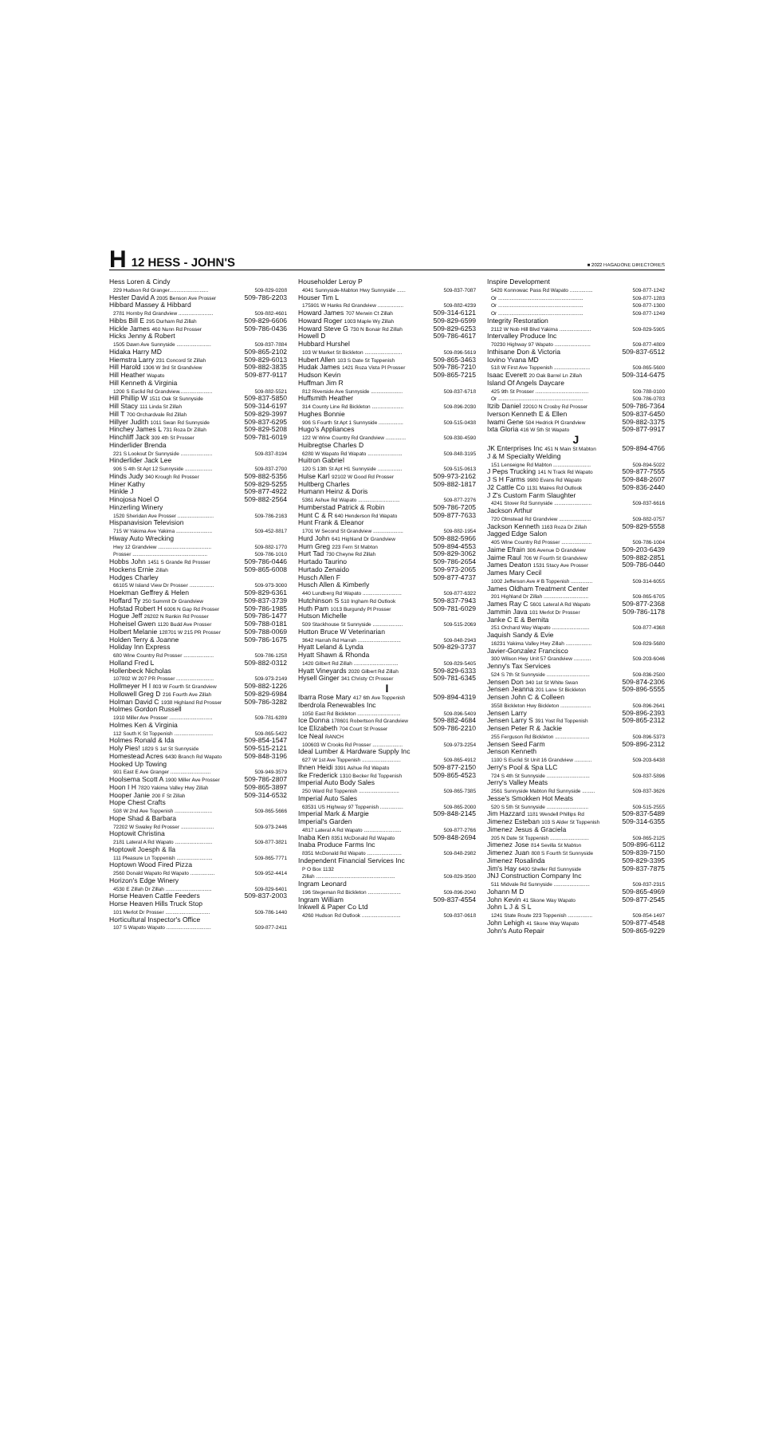H 12 HESS - JOHN'S
■ 2022 HAGADONE DIRECTORIES
Hess Loren & Cindy
229 Hudson Rd Granger........................... 509-829-0208
Hester David A 2005 Benson Ave Prosser 509-786-2203
Hibbard Massey & Hibbard
2781 Hornby Rd Grandview ........................ 509-882-4601
Hibbs Bill E 295 Durham Rd Zillah 509-829-6606
Hickle James 460 Nunn Rd Prosser 509-786-0436
Hicks Jenny & Robert
1505 Dawn Ave Sunnyside ........................ 509-837-7884
Hidaka Harry MD 509-865-2102
Hiemstra Larry 231 Concord St Zillah 509-829-6013
Hill Harold 1306 W 3rd St Grandview 509-882-3835
Hill Heather Wapato 509-877-9117
Hill Kenneth & Virginia
1200 S Euclid Rd Grandview....................... 509-882-5521
Hill Phillip W 1511 Oak St Sunnyside 509-837-5850
Hill Stacy 111 Linda St Zillah 509-314-6197
Hill T 700 Orchardvale Rd Zillah 509-829-3997
Hillyer Judith 1011 Swan Rd Sunnyside 509-837-6295
Hinchey James L 731 Roza Dr Zillah 509-829-5208
Hinchliff Jack 309 4th St Prosser 509-781-6019
Hinderlider Brenda
221 S Lookout Dr Sunnyside ...................... 509-837-8194
Hinderlider Jack Lee
906 S 4th St Apt 12 Sunnyside ................... 509-837-2700
Hinds Judy 340 Krough Rd Prosser 509-882-5356
Hiner Kathy 509-829-5255
Hinkle J 509-877-4922
Hinojosa Noel O 509-882-2564
Hinzerling Winery
1520 Sheridan Ave Prosser ......................... 509-786-2163
Hispanavision Television
715 W Yakima Ave Yakima ......................... 509-452-8817
Hiway Auto Wrecking
Hwy 12 Grandview ..................................... 509-882-1770
Prosser .................................................... 509-786-1010
Hobbs John 1451 S Grande Rd Prosser 509-786-0446
Hockens Ernie Zillah 509-865-6008
Hodges Charley
66105 W Island View Dr Prosser ................. 509-973-3000
Hoekman Geffrey & Helen 509-829-6361
Hoffard Ty 250 Summit Dr Grandview 509-837-3739
Hofstad Robert H 6006 N Gap Rd Prosser 509-786-1985
Hogue Jeff 26202 N Rankin Rd Prosser 509-786-1477
Hoheisel Gwen 1120 Budd Ave Prosser 509-788-0181
Holbert Melanie 128701 W 215 PR Prosser 509-788-0069
Holden Terry & Joanne 509-786-1675
Holiday Inn Express
680 Wine Country Rd Prosser ..................... 509-786-1258
Holland Fred L 509-882-0312
Hollenbeck Nicholas
107802 W 207 PR Prosser .......................... 509-973-2149
Hollmeyer H I 803 W Fourth St Grandview 509-882-1226
Hollowell Greg D 216 Fourth Ave Zillah 509-829-6984
Holman David C 1938 Highland Rd Prosser 509-786-3282
Holmes Gordon Russell
1910 Miller Ave Prosser .............................. 509-781-6289
Holmes Ken & Virginia
112 South K St Toppenish ........................... 509-865-5422
Holmes Ronald & Ida 509-854-1547
Holy Pies! 1829 S 1st St Sunnyside 509-515-2121
Homestead Acres 6430 Branch Rd Wapato 509-848-3196
Hooked Up Towing
901 East E Ave Granger ............................ 509-949-3579
Hoolsema Scott A 1900 Miller Ave Prosser 509-786-2807
Hoon I H 7820 Yakima Valley Hwy Zillah 509-865-3897
Hooper Janie 200 F St Zillah 509-314-6532
Hope Chest Crafts
508 W 2nd Ave Toppenish .......................... 509-865-5666
Hope Shad & Barbara
72202 W Swaley Rd Prosser ....................... 509-973-2446
Hoptowit Christina
2181 Lateral A Rd Wapato .......................... 509-877-3821
Hoptowit Joesph & Ila
111 Pleasure Ln Toppenish ......................... 509-865-7771
Hoptown Wood Fired Pizza
2560 Donald Wapato Rd Wapato ................. 509-952-4414
Horizon's Edge Winery
4530 E Zillah Dr Zillah ................................ 509-829-6401
Horse Heaven Cattle Feeders 509-837-2003
Horse Heaven Hills Truck Stop
101 Merlot Dr Prosser ............................... 509-786-1440
Horticultural Inspector's Office
107 S Wapato Wapato ............................... 509-877-2411
Householder Leroy P
4041 Sunnyside-Mabton Hwy Sunnyside ...... 509-837-7087
Houser Tim L
175901 W Hanks Rd Grandview .................. 509-882-4239
Howard James 707 Merwin Ct Zillah 509-314-6121
Howard Roger 1003 Maple Wy Zillah 509-829-6599
Howard Steve G 730 N Bonair Rd Zillah 509-829-6253
Howell D 509-786-4617
Hubbard Hurshel
103 W Market St Bickleton .......................... 509-896-5619
Hubert Allen 103 S Date St Toppenish 509-865-3463
Hudak James 1421 Roza Vista Pl Prosser 509-786-7210
Hudson Kevin 509-865-7215
Huffman Jim R
812 Riverside Ave Sunnyside ...................... 509-837-6718
Huffsmith Heather
314 County Line Rd Bickleton ...................... 509-896-2030
Hughes Bonnie
906 S Fourth St Apt 1 Sunnyside ................. 509-515-0438
Hugo's Appliances
122 W Wine Country Rd Grandview .............. 509-830-4590
Huibregtse Charles D
6280 W Wapato Rd Wapato ........................ 509-848-3195
Huitron Gabriel
120 S 13th St Apt H1 Sunnyside ................. 509-515-0613
Hulse Karl 92102 W Good Rd Prosser 509-973-2162
Hultberg Charles 509-882-1817
Humann Heinz & Doris
5361 Ashue Rd Wapato ............................. 509-877-2276
Humberstad Patrick & Robin 509-786-7205
Hunt C & R 640 Henderson Rd Wapato 509-877-7633
Hunt Frank & Eleanor
1701 W Second St Grandview ..................... 509-882-1954
Hurd John 641 Highland Dr Grandview 509-882-5966
Hurn Greg 223 Fern St Mabton 509-894-4553
Hurt Tad 730 Cheyne Rd Zillah 509-829-3062
Hurtado Taurino 509-786-2654
Hurtado Zenaido 509-973-2065
Husch Allen F 509-877-4737
Husch Allen & Kimberly
440 Lundberg Rd Wapato ........................... 509-877-6322
Hutchinson S 510 Ingham Rd Outlook 509-837-7943
Huth Pam 1013 Burgundy Pl Prosser 509-781-6029
Hutson Michelle
509 Stackhouse St Sunnyside ..................... 509-515-2069
Hutton Bruce W Veterinarian
3642 Harrah Rd Harrah .............................. 509-848-2943
Hyatt Leland & Lynda 509-829-3737
Hyatt Shawn & Rhonda
1420 Gilbert Rd Zillah ............................... 509-829-5405
Hyatt Vineyards 2020 Gilbert Rd Zillah 509-829-6333
Hysell Ginger 341 Christy Ct Prosser 509-781-6345
I
Ibarra Rose Mary 417 6th Ave Toppenish 509-894-4319
Iberdrola Renewables Inc
1050 East Rd Bickleton .............................. 509-896-5409
Ice Donna 178601 Robertson Rd Grandview 509-882-4684
Ice Elizabeth 704 Court St Prosser 509-786-2210
Ice Neal RANCH
100603 W Crooks Rd Prosser ..................... 509-973-2254
Ideal Lumber & Hardware Supply Inc
627 W 1st Ave Toppenish ........................... 509-865-4912
Ihnen Heidi 3391 Ashue Rd Wapato 509-877-2150
Ike Frederick 1310 Becker Rd Toppenish 509-865-4523
Imperial Auto Body Sales
250 Ward Rd Toppenish ............................ 509-865-7385
Imperial Auto Sales
63531 US Highway 97 Toppenish ................ 509-865-2000
Imperial Mark & Margie 509-848-2145
Imperial's Garden
4817 Lateral A Rd Wapato .......................... 509-877-2766
Inaba Ken 8351 McDonald Rd Wapato 509-848-2694
Inaba Produce Farms Inc
8351 McDonald Rd Wapato ........................ 509-848-2982
Independent Financial Services Inc
P O Box 1132
Zillah ....................................................... 509-829-3500
Ingram Leonard
196 Stegeman Rd Bickleton ....................... 509-896-2040
Ingram William 509-837-4554
Inkwell & Paper Co Ltd
4260 Hudson Rd Outlook ........................... 509-837-0618
Inspire Development
5420 Konnowac Pass Rd Wapato ................ 509-877-1242
Or ........................................................... 509-877-1283
Or ........................................................... 509-877-1300
Or ........................................................... 509-877-1249
Integrity Restoration
2112 W Nob Hill Blvd Yakima ...................... 509-829-5905
Intervalley Produce Inc
70230 Highway 97 Wapato ......................... 509-877-4809
Inthisane Don & Victoria 509-837-6512
Iovino Yvana MD
518 W First Ave Toppenish ......................... 509-865-5600
Isaac Everett 20 Oak Barrel Ln Zillah 509-314-6475
Island Of Angels Daycare
425 9th St Prosser ..................................... 509-788-0100
Or ........................................................... 509-786-0783
Itzib Daniel 22010 N Crosby Rd Prosser 509-786-7364
Iverson Kenneth E & Ellen 509-837-6450
Iwami Gene 504 Hedrick Pl Grandview 509-882-3375
Ixta Gloria 416 W 5th St Wapato 509-877-9917
J
JK Enterprises Inc 451 N Main St Mabton 509-894-4766
J & M Specialty Welding
151 Lenseigne Rd Mabton .......................... 509-894-5022
J Peps Trucking 141 N Track Rd Wapato 509-877-7555
J S H Farms 9980 Evans Rd Wapato 509-848-2607
J2 Cattle Co 1131 Maires Rd Outlook 509-836-2440
J Z's Custom Farm Slaughter
4241 Stover Rd Sunnyside .......................... 509-837-6616
Jackson Arthur
720 Olmstead Rd Grandview ...................... 509-882-0757
Jackson Kenneth 1163 Roza Dr Zillah 509-829-5558
Jagged Edge Salon
405 Wine Country Rd Prosser ..................... 509-786-1004
Jaime Efrain 306 Avenue D Grandview 509-203-6439
Jaime Raul 706 W Fourth St Grandview 509-882-2851
James Deaton 1531 Stacy Ave Prosser 509-786-0440
James Mary Cecil
1002 Jefferson Ave # B Toppenish ............... 509-314-6055
James Oldham Treatment Center
201 Highland Dr Zillah ............................... 509-865-6705
James Ray C 5601 Lateral A Rd Wapato 509-877-2368
Jammin Java 101 Merlot Dr Prosser 509-786-1178
Janke C E & Bernita
251 Orchard Way Wapato .......................... 509-877-4368
Jaquish Sandy & Evie
16231 Yakima Valley Hwy Zillah .................. 509-829-5680
Javier-Gonzalez Francisco
300 Wilson Hwy Unit 57 Grandview ............ 509-203-6046
Jenny's Tax Services
524 S 7th St Sunnyside .............................. 509-836-2500
Jensen Don 340 1st St White Swan 509-874-2306
Jensen Jeanna 201 Lane St Bickleton 509-896-5555
Jensen John C & Colleen
3558 Bickleton Hwy Bickleton ..................... 509-896-2641
Jensen Larry 509-896-2393
Jensen Larry S 391 Yost Rd Toppenish 509-865-2312
Jensen Peter R & Jackie
255 Ferguson Rd Bickleton ........................ 509-896-5373
Jensen Seed Farm 509-896-2312
Jenson Kenneth
1100 S Euclid St Unit 16 Grandview ............ 509-203-6438
Jerry's Pool & Spa LLC
724 S 4th St Sunnyside .............................. 509-837-5896
Jerry's Valley Meats
2561 Sunnyside Mabton Rd Sunnyside ......... 509-837-3626
Jesse's Smokken Hot Meats
520 S 5th St Sunnyside ............................. 509-515-2555
Jim Hazzard 1181 Wendell Phillips Rd 509-837-5489
Jimenez Esteban 103 S Alder St Toppenish 509-314-6355
Jimenez Jesus & Graciela
205 N Date St Toppenish ........................... 509-865-2125
Jimenez Jose 814 Sevilla St Mabton 509-896-6112
Jimenez Juan 808 S Fourth St Sunnyside 509-839-7150
Jimenez Rosalinda 509-829-3395
Jim's Hay 6400 Sheller Rd Sunnyside 509-837-7875
JNJ Construction Company Inc
511 Midvale Rd Sunnyside ......................... 509-837-2315
Johann M D 509-865-4969
John Kevin 41 Skone Way Wapato 509-877-2545
John L J & S L
1241 State Route 223 Toppenish ................. 509-854-1497
John Lehigh 41 Skone Way Wapato 509-877-4548
John's Auto Repair 509-865-9229